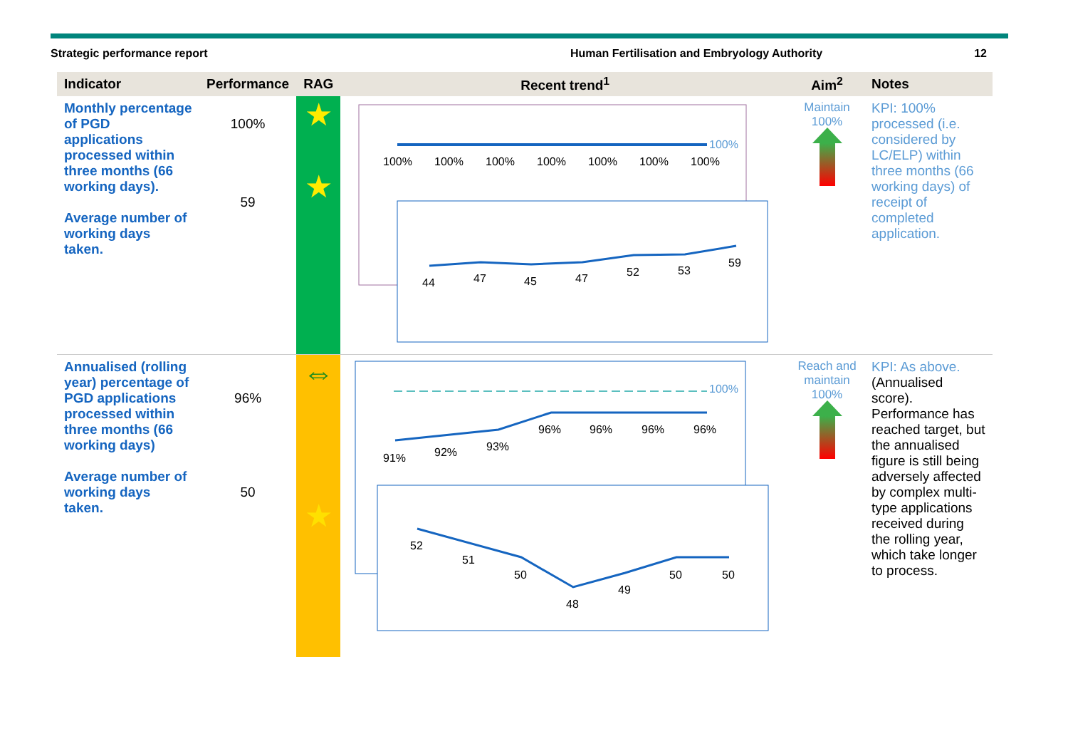Strategic performance report Human Fertilisation and Embryology Authority
12
| Indicator | Performance | RAG | Recent trend<sup>1</sup> | Aim<sup>2</sup> | Notes |
| --- | --- | --- | --- | --- | --- |
| Monthly percentage of PGD applications processed within three months (66 working days). Average number of working days taken. | 100% 59 | ★ ★ | 100% 100% 100% 100% 100% 100% 100% 100% 44 47 45 47 52 53 59 | Maintain 100% | KPI: 100% processed (i.e. considered by LC/ELP) within three months (66 working days) of receipt of completed application. |
| Annualised (rolling year) percentage of PGD applications processed within three months (66 working days) Average number of working days taken. | 96% 50 | ⇔ ★ | 100% 91% 92% 93% 96% 96% 96% 96% 52 51 50 48 49 50 50 | Reach and maintain 100% | KPI: As above. (Annualised score). Performance has reached target, but the annualised figure is still being adversely affected by complex multi-type applications received during the rolling year, which take longer to process. |